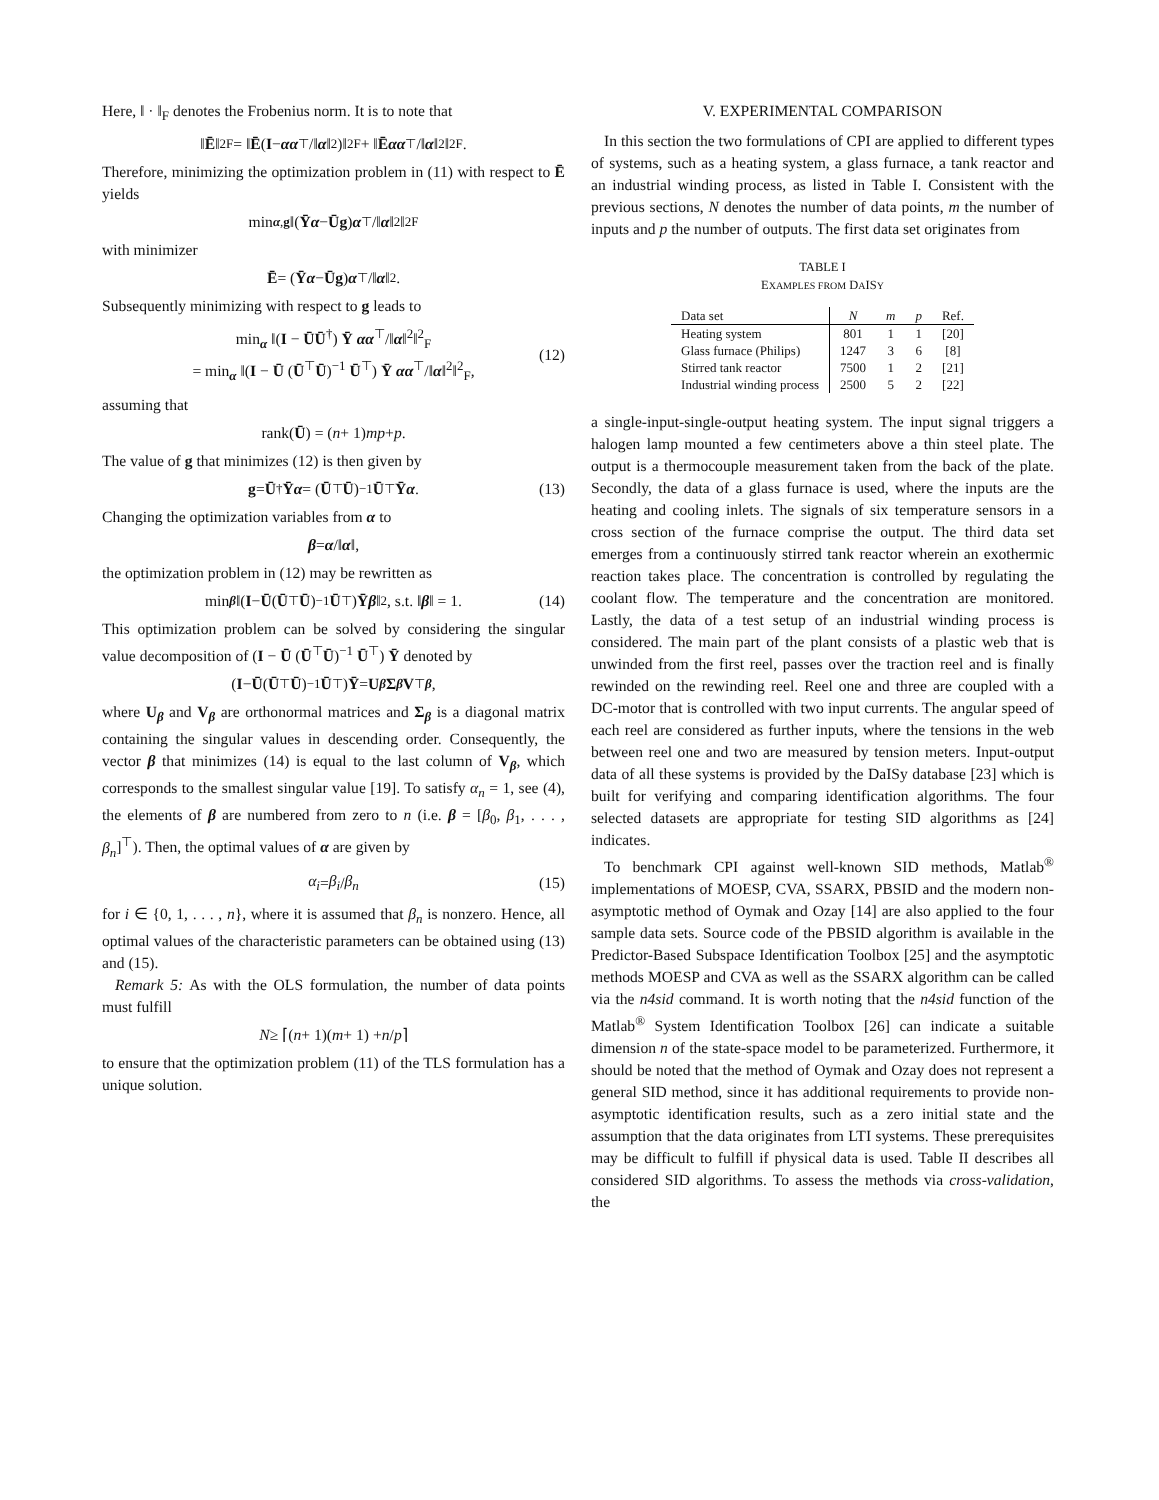Here, ‖ · ‖<sub>F</sub> denotes the Frobenius norm. It is to note that
‖ Ē ‖<sup>2</sup><sub>F</sub> = ‖ Ē (I − αα<sup>⊤</sup>/‖ α ‖<sup>2</sup>)‖<sup>2</sup><sub>F</sub> + ‖ Ē αα<sup>⊤</sup>/‖ α ‖<sup>2</sup>‖<sup>2</sup><sub>F</sub>.
Therefore, minimizing the optimization problem in (11) with respect to Ē yields
min<sub>α,g</sub> ‖(Ȳ α − Ū g) α<sup>⊤</sup>/‖ α ‖<sup>2</sup>‖<sup>2</sup><sub>F</sub>
with minimizer
Ē = (Ȳ α − Ū g) α<sup>⊤</sup>/‖ α ‖<sup>2</sup>.
Subsequently minimizing with respect to g leads to
min<sub>α</sub> ‖(I − ŪŪ<sup>†</sup>) Ȳ αα<sup>⊤</sup>/‖α‖<sup>2</sup>‖<sup>2</sup><sub>F</sub>
= min<sub>α</sub> ‖(I − Ū (Ū<sup>⊤</sup>Ū)<sup>−1</sup> Ū<sup>⊤</sup>) Ȳ αα<sup>⊤</sup>/‖α‖<sup>2</sup>‖<sup>2</sup><sub>F</sub>,
(12)
assuming that
rank(Ū) = (n + 1) mp + p.
The value of g that minimizes (12) is then given by
g = Ū<sup>†</sup> Ȳ α = (Ū<sup>⊤</sup> Ū)<sup>−1</sup> Ū<sup>⊤</sup> Ȳ α. (13)
Changing the optimization variables from α to
β = α /‖ α ‖,
the optimization problem in (12) may be rewritten as
min<sub>β</sub> ‖(I − Ū (Ū<sup>⊤</sup> Ū)<sup>−1</sup> Ū<sup>⊤</sup>) Ȳ β ‖<sup>2</sup>, s.t. ‖ β ‖ = 1. (14)
This optimization problem can be solved by considering the singular value decomposition of (I − Ū (Ū<sup>⊤</sup>Ū)<sup>−1</sup> Ū<sup>⊤</sup>) Ȳ denoted by
(I − Ū (Ū<sup>⊤</sup> Ū)<sup>−1</sup> Ū<sup>⊤</sup>) Ȳ = U<sub>β</sub> Σ<sub>β</sub> V<sup>⊤</sup><sub>β</sub>,
where U<sub>β</sub> and V<sub>β</sub> are orthonormal matrices and Σ<sub>β</sub> is a diagonal matrix containing the singular values in descending order. Consequently, the vector β that minimizes (14) is equal to the last column of V<sub>β</sub>, which corresponds to the smallest singular value [19]. To satisfy α<sub>n</sub> = 1, see (4), the elements of β are numbered from zero to n (i.e. β = [β<sub>0</sub>, β<sub>1</sub>, . . . , β<sub>n</sub>]<sup>⊤</sup>). Then, the optimal values of α are given by
α<sub>i</sub> = β<sub>i</sub> / β<sub>n</sub> (15)
for i ∈ {0, 1, . . . , n}, where it is assumed that β<sub>n</sub> is nonzero. Hence, all optimal values of the characteristic parameters can be obtained using (13) and (15).
Remark 5: As with the OLS formulation, the number of data points must fulfill
N ≥ ⌈(n + 1)(m + 1) + n / p ⌉
to ensure that the optimization problem (11) of the TLS formulation has a unique solution.
V. EXPERIMENTAL COMPARISON
In this section the two formulations of CPI are applied to different types of systems, such as a heating system, a glass furnace, a tank reactor and an industrial winding process, as listed in Table I. Consistent with the previous sections, N denotes the number of data points, m the number of inputs and p the number of outputs. The first data set originates from
TABLE I
EXAMPLES FROM DAISY
| Data set | N | m | p | Ref. |
| --- | --- | --- | --- | --- |
| Heating system | 801 | 1 | 1 | [20] |
| Glass furnace (Philips) | 1247 | 3 | 6 | [8] |
| Stirred tank reactor | 7500 | 1 | 2 | [21] |
| Industrial winding process | 2500 | 5 | 2 | [22] |
a single-input-single-output heating system. The input signal triggers a halogen lamp mounted a few centimeters above a thin steel plate. The output is a thermocouple measurement taken from the back of the plate. Secondly, the data of a glass furnace is used, where the inputs are the heating and cooling inlets. The signals of six temperature sensors in a cross section of the furnace comprise the output. The third data set emerges from a continuously stirred tank reactor wherein an exothermic reaction takes place. The concentration is controlled by regulating the coolant flow. The temperature and the concentration are monitored. Lastly, the data of a test setup of an industrial winding process is considered. The main part of the plant consists of a plastic web that is unwinded from the first reel, passes over the traction reel and is finally rewinded on the rewinding reel. Reel one and three are coupled with a DC-motor that is controlled with two input currents. The angular speed of each reel are considered as further inputs, where the tensions in the web between reel one and two are measured by tension meters. Input-output data of all these systems is provided by the DaISy database [23] which is built for verifying and comparing identification algorithms. The four selected datasets are appropriate for testing SID algorithms as [24] indicates.
To benchmark CPI against well-known SID methods, Matlab<sup>®</sup> implementations of MOESP, CVA, SSARX, PBSID and the modern non-asymptotic method of Oymak and Ozay [14] are also applied to the four sample data sets. Source code of the PBSID algorithm is available in the Predictor-Based Subspace Identification Toolbox [25] and the asymptotic methods MOESP and CVA as well as the SSARX algorithm can be called via the n4sid command. It is worth noting that the n4sid function of the Matlab<sup>®</sup> System Identification Toolbox [26] can indicate a suitable dimension n of the state-space model to be parameterized. Furthermore, it should be noted that the method of Oymak and Ozay does not represent a general SID method, since it has additional requirements to provide non-asymptotic identification results, such as a zero initial state and the assumption that the data originates from LTI systems. These prerequisites may be difficult to fulfill if physical data is used. Table II describes all considered SID algorithms. To assess the methods via cross-validation, the